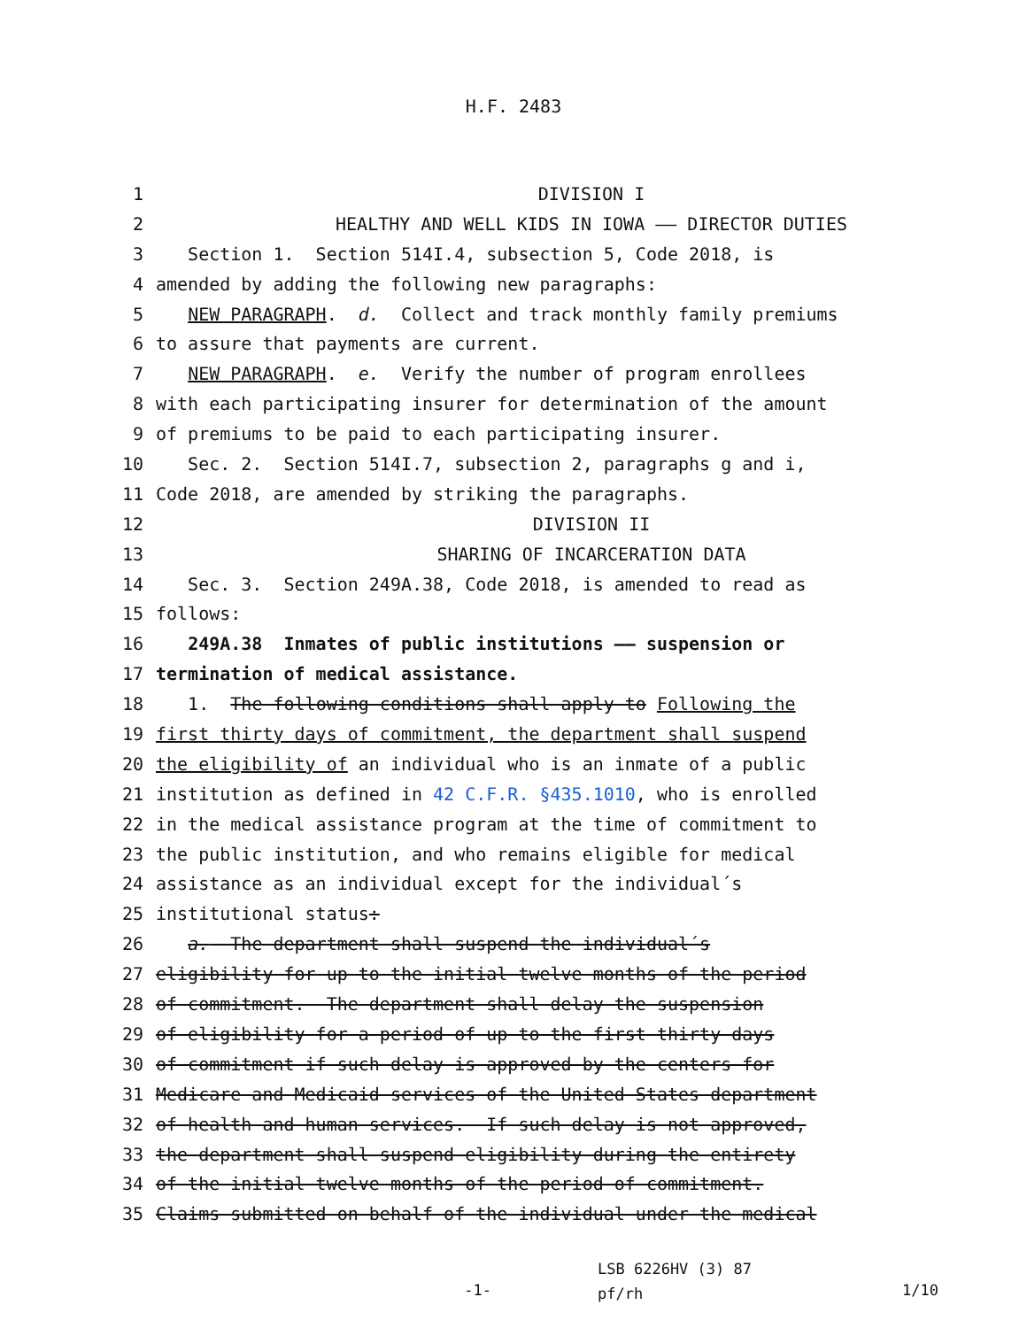H.F. 2483
1 DIVISION I
2 HEALTHY AND WELL KIDS IN IOWA —— DIRECTOR DUTIES
3 Section 1. Section 514I.4, subsection 5, Code 2018, is
4 amended by adding the following new paragraphs:
5 NEW PARAGRAPH. d. Collect and track monthly family premiums
6 to assure that payments are current.
7 NEW PARAGRAPH. e. Verify the number of program enrollees
8 with each participating insurer for determination of the amount
9 of premiums to be paid to each participating insurer.
10 Sec. 2. Section 514I.7, subsection 2, paragraphs g and i,
11 Code 2018, are amended by striking the paragraphs.
12 DIVISION II
13 SHARING OF INCARCERATION DATA
14 Sec. 3. Section 249A.38, Code 2018, is amended to read as
15 follows:
16 249A.38 Inmates of public institutions —— suspension or
17 termination of medical assistance.
18 1. The following conditions shall apply to Following the
19 first thirty days of commitment, the department shall suspend
20 the eligibility of an individual who is an inmate of a public
21 institution as defined in 42 C.F.R. §435.1010, who is enrolled
22 in the medical assistance program at the time of commitment to
23 the public institution, and who remains eligible for medical
24 assistance as an individual except for the individual´s
25 institutional status:
26 a. The department shall suspend the individual´s
27 eligibility for up to the initial twelve months of the period
28 of commitment. The department shall delay the suspension
29 of eligibility for a period of up to the first thirty days
30 of commitment if such delay is approved by the centers for
31 Medicare and Medicaid services of the United States department
32 of health and human services. If such delay is not approved,
33 the department shall suspend eligibility during the entirety
34 of the initial twelve months of the period of commitment.
35 Claims submitted on behalf of the individual under the medical
-1-
LSB 6226HV (3) 87
pf/rh
1/10